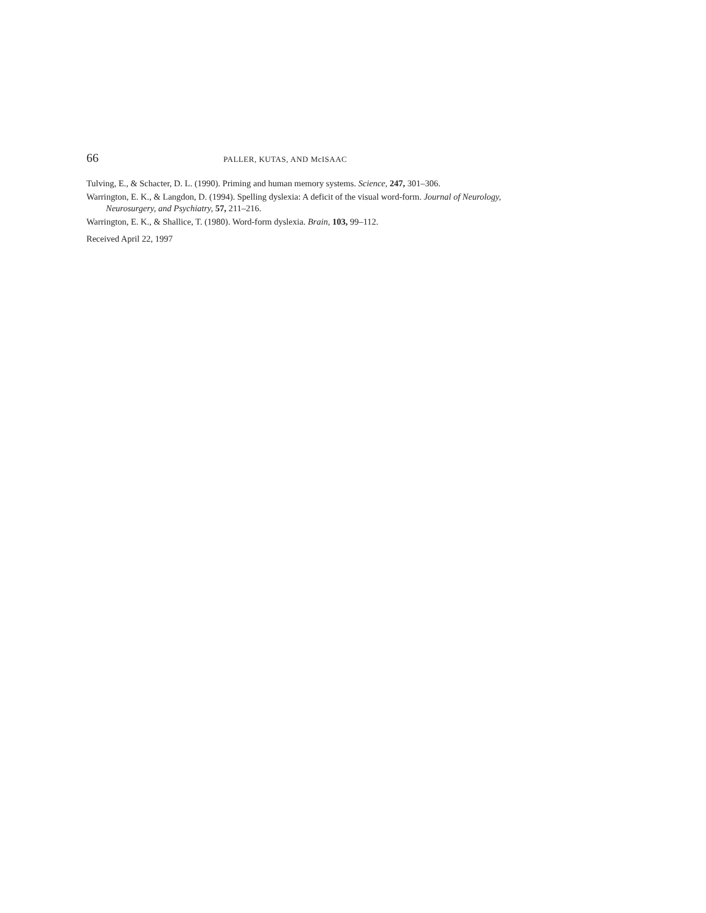66 PALLER, KUTAS, AND McISAAC
Tulving, E., & Schacter, D. L. (1990). Priming and human memory systems. Science, 247, 301–306.
Warrington, E. K., & Langdon, D. (1994). Spelling dyslexia: A deficit of the visual word-form. Journal of Neurology, Neurosurgery, and Psychiatry, 57, 211–216.
Warrington, E. K., & Shallice, T. (1980). Word-form dyslexia. Brain, 103, 99–112.
Received April 22, 1997